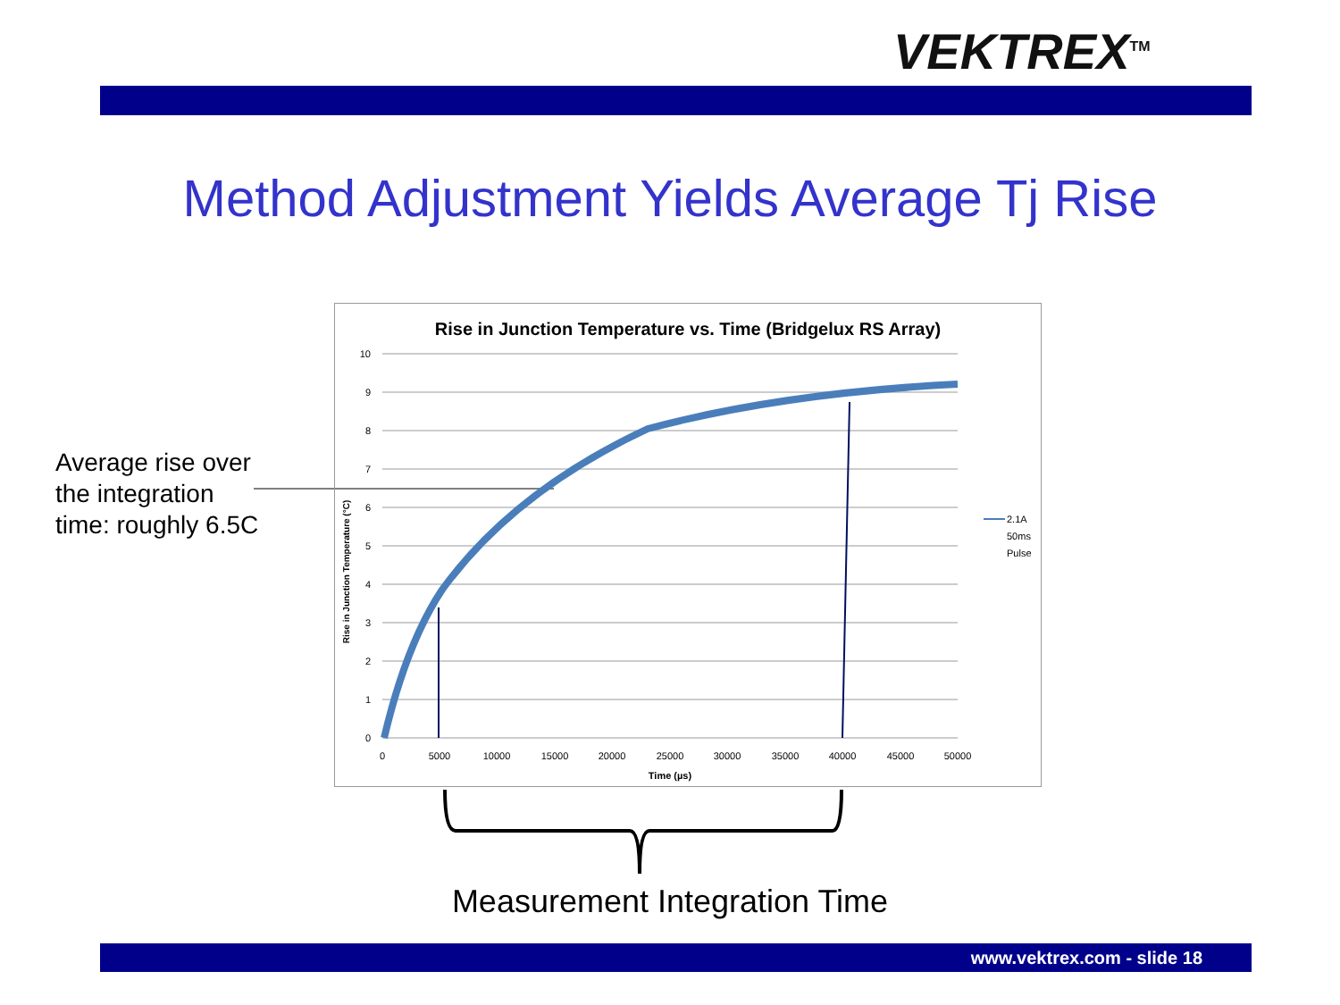VEKTREX<sup>TM</sup>
Method Adjustment Yields Average Tj Rise
Average rise over
the integration
time: roughly 6.5C
Rise in Junction Temperature vs. Time (Bridgelux RS Array)
10
9
8
7
6
5
4
3
2
1
0
0
5000
10000
15000
20000
25000
30000
35000
40000
45000
50000
Time (µs)
Rise in Junction Temperature (°C)
2.1A
50ms
Pulse
Measurement Integration Time
www.vektrex.com - slide 18